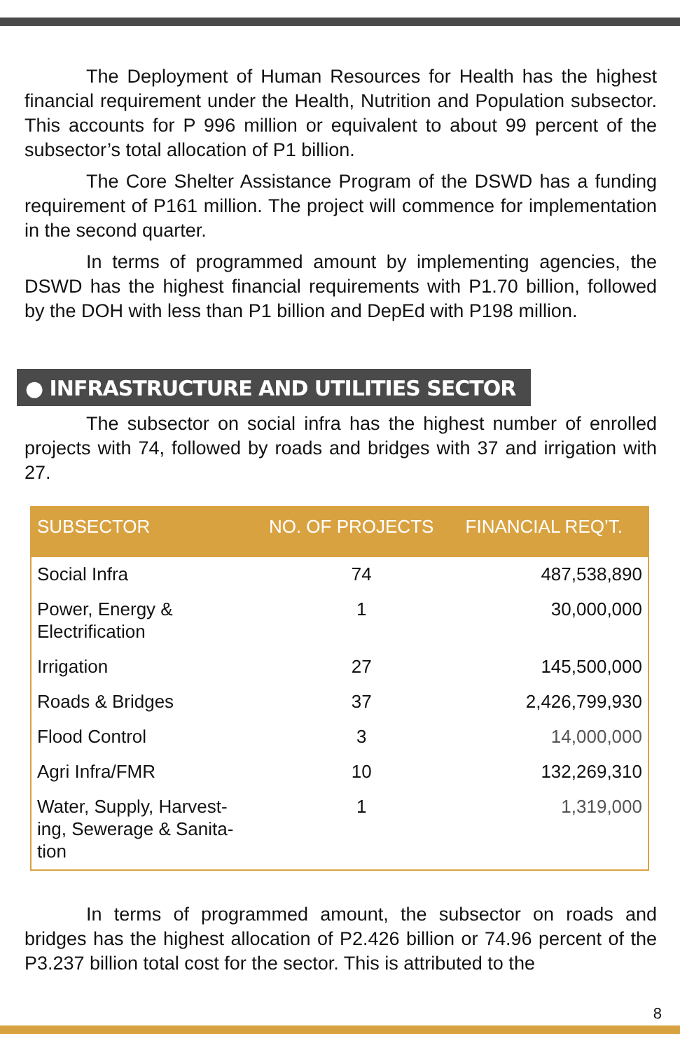The Deployment of Human Resources for Health has the highest financial requirement under the Health, Nutrition and Population subsector. This accounts for P 996 million or equivalent to about 99 percent of the subsector’s total allocation of P1 billion.
The Core Shelter Assistance Program of the DSWD has a funding requirement of P161 million. The project will commence for implementation in the second quarter.
In terms of programmed amount by implementing agencies, the DSWD has the highest financial requirements with P1.70 billion, followed by the DOH with less than P1 billion and DepEd with P198 million.
● INFRASTRUCTURE AND UTILITIES SECTOR
The subsector on social infra has the highest number of enrolled projects with 74, followed by roads and bridges with 37 and irrigation with 27.
| SUBSECTOR | NO. OF PROJECTS | FINANCIAL REQ’T. |
| --- | --- | --- |
| Social Infra | 74 | 487,538,890 |
| Power, Energy & Electrification | 1 | 30,000,000 |
| Irrigation | 27 | 145,500,000 |
| Roads & Bridges | 37 | 2,426,799,930 |
| Flood Control | 3 | 14,000,000 |
| Agri Infra/FMR | 10 | 132,269,310 |
| Water, Supply, Harvest- ing, Sewerage & Sanita- tion | 1 | 1,319,000 |
In terms of programmed amount, the subsector on roads and bridges has the highest allocation of P2.426 billion or 74.96 percent of the P3.237 billion total cost for the sector. This is attributed to the
8